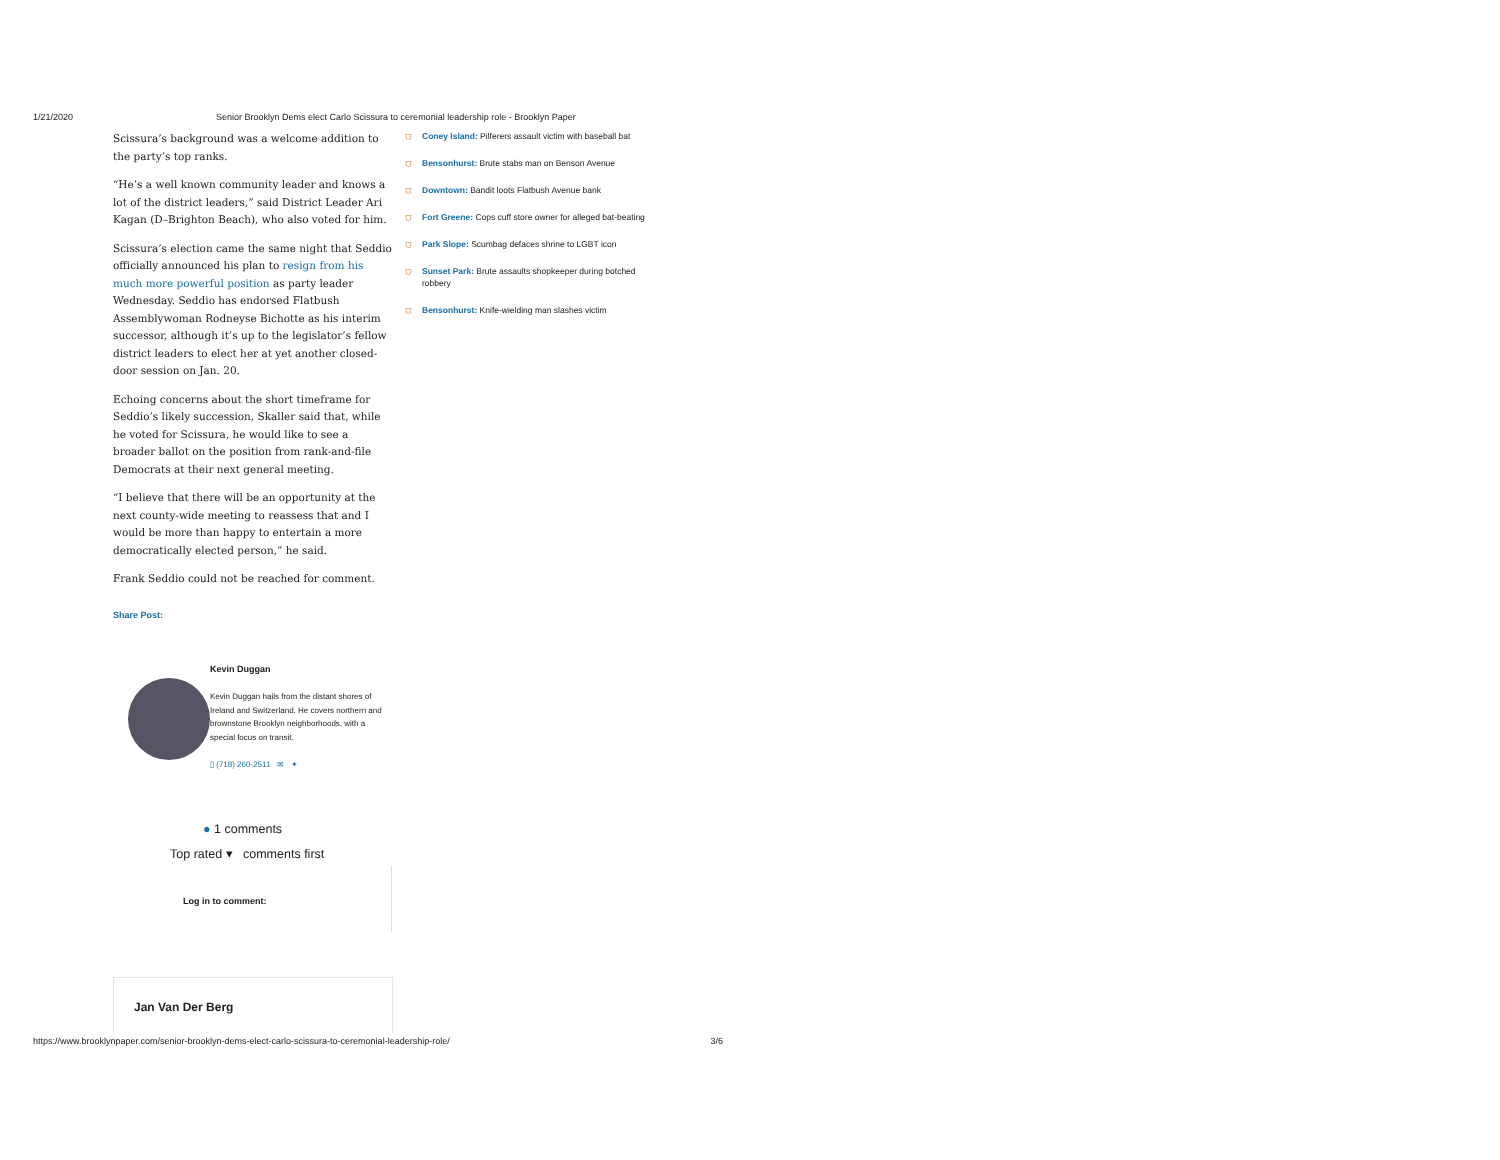1/21/2020 Senior Brooklyn Dems elect Carlo Scissura to ceremonial leadership role - Brooklyn Paper
Scissura’s background was a welcome addition to the party’s top ranks.
“He’s a well known community leader and knows a lot of the district leaders,” said District Leader Ari Kagan (D–Brighton Beach), who also voted for him.
Scissura’s election came the same night that Seddio officially announced his plan to resign from his much more powerful position as party leader Wednesday. Seddio has endorsed Flatbush Assemblywoman Rodneyse Bichotte as his interim successor, although it’s up to the legislator’s fellow district leaders to elect her at yet another closed-door session on Jan. 20.
Echoing concerns about the short timeframe for Seddio’s likely succession, Skaller said that, while he voted for Scissura, he would like to see a broader ballot on the position from rank-and-file Democrats at their next general meeting.
“I believe that there will be an opportunity at the next county-wide meeting to reassess that and I would be more than happy to entertain a more democratically elected person,” he said.
Frank Seddio could not be reached for comment.
⛉ Coney Island: Pilferers assault victim with baseball bat
⛉ Bensonhurst: Brute stabs man on Benson Avenue
⛉ Downtown: Bandit loots Flatbush Avenue bank
⛉ Fort Greene: Cops cuff store owner for alleged bat-beating
⛉ Park Slope: Scumbag defaces shrine to LGBT icon
⛉ Sunset Park: Brute assaults shopkeeper during botched robbery
⛉ Bensonhurst: Knife-wielding man slashes victim
Share Post:
Kevin Duggan
Kevin Duggan hails from the distant shores of Ireland and Switzerland. He covers northern and brownstone Brooklyn neighborhoods, with a special focus on transit.
▯ (718) 260-2511 ✉ ✦
● 1 comments
Top rated ▾ comments first
Log in to comment:
Jan Van Der Berg
https://www.brooklynpaper.com/senior-brooklyn-dems-elect-carlo-scissura-to-ceremonial-leadership-role/ 3/6